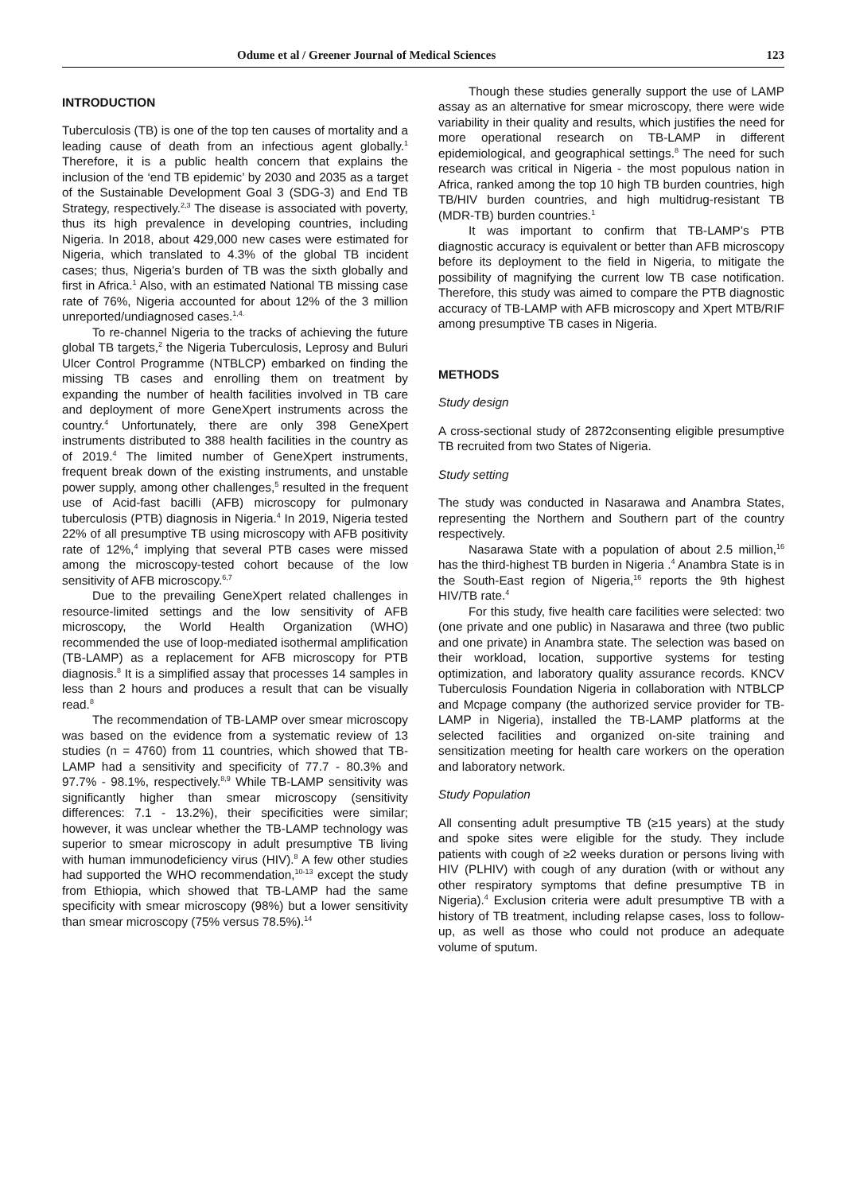Odume et al / Greener Journal of Medical Sciences 123
INTRODUCTION
Tuberculosis (TB) is one of the top ten causes of mortality and a leading cause of death from an infectious agent globally.<sup>1</sup> Therefore, it is a public health concern that explains the inclusion of the ‘end TB epidemic’ by 2030 and 2035 as a target of the Sustainable Development Goal 3 (SDG-3) and End TB Strategy, respectively.<sup>2,3</sup> The disease is associated with poverty, thus its high prevalence in developing countries, including Nigeria. In 2018, about 429,000 new cases were estimated for Nigeria, which translated to 4.3% of the global TB incident cases; thus, Nigeria's burden of TB was the sixth globally and first in Africa.<sup>1</sup> Also, with an estimated National TB missing case rate of 76%, Nigeria accounted for about 12% of the 3 million unreported/undiagnosed cases.<sup>1,4.</sup>
To re-channel Nigeria to the tracks of achieving the future global TB targets,<sup>2</sup> the Nigeria Tuberculosis, Leprosy and Buluri Ulcer Control Programme (NTBLCP) embarked on finding the missing TB cases and enrolling them on treatment by expanding the number of health facilities involved in TB care and deployment of more GeneXpert instruments across the country.<sup>4</sup> Unfortunately, there are only 398 GeneXpert instruments distributed to 388 health facilities in the country as of 2019.<sup>4</sup> The limited number of GeneXpert instruments, frequent break down of the existing instruments, and unstable power supply, among other challenges,<sup>5</sup> resulted in the frequent use of Acid-fast bacilli (AFB) microscopy for pulmonary tuberculosis (PTB) diagnosis in Nigeria.<sup>4</sup> In 2019, Nigeria tested 22% of all presumptive TB using microscopy with AFB positivity rate of 12%,<sup>4</sup> implying that several PTB cases were missed among the microscopy-tested cohort because of the low sensitivity of AFB microscopy.<sup>6,7</sup>
Due to the prevailing GeneXpert related challenges in resource-limited settings and the low sensitivity of AFB microscopy, the World Health Organization (WHO) recommended the use of loop-mediated isothermal amplification (TB-LAMP) as a replacement for AFB microscopy for PTB diagnosis.<sup>8</sup> It is a simplified assay that processes 14 samples in less than 2 hours and produces a result that can be visually read.<sup>8</sup>
The recommendation of TB-LAMP over smear microscopy was based on the evidence from a systematic review of 13 studies (n = 4760) from 11 countries, which showed that TB-LAMP had a sensitivity and specificity of 77.7 - 80.3% and 97.7% - 98.1%, respectively.<sup>8,9</sup> While TB-LAMP sensitivity was significantly higher than smear microscopy (sensitivity differences: 7.1 - 13.2%), their specificities were similar; however, it was unclear whether the TB-LAMP technology was superior to smear microscopy in adult presumptive TB living with human immunodeficiency virus (HIV).<sup>8</sup> A few other studies had supported the WHO recommendation,<sup>10-13</sup> except the study from Ethiopia, which showed that TB-LAMP had the same specificity with smear microscopy (98%) but a lower sensitivity than smear microscopy (75% versus 78.5%).<sup>14</sup>
Though these studies generally support the use of LAMP assay as an alternative for smear microscopy, there were wide variability in their quality and results, which justifies the need for more operational research on TB-LAMP in different epidemiological, and geographical settings.<sup>8</sup> The need for such research was critical in Nigeria - the most populous nation in Africa, ranked among the top 10 high TB burden countries, high TB/HIV burden countries, and high multidrug-resistant TB (MDR-TB) burden countries.<sup>1</sup>
It was important to confirm that TB-LAMP’s PTB diagnostic accuracy is equivalent or better than AFB microscopy before its deployment to the field in Nigeria, to mitigate the possibility of magnifying the current low TB case notification. Therefore, this study was aimed to compare the PTB diagnostic accuracy of TB-LAMP with AFB microscopy and Xpert MTB/RIF among presumptive TB cases in Nigeria.
METHODS
Study design
A cross-sectional study of 2872consenting eligible presumptive TB recruited from two States of Nigeria.
Study setting
The study was conducted in Nasarawa and Anambra States, representing the Northern and Southern part of the country respectively.
Nasarawa State with a population of about 2.5 million,<sup>16</sup> has the third-highest TB burden in Nigeria .<sup>4</sup> Anambra State is in the South-East region of Nigeria,<sup>16</sup> reports the 9th highest HIV/TB rate.<sup>4</sup>
For this study, five health care facilities were selected: two (one private and one public) in Nasarawa and three (two public and one private) in Anambra state. The selection was based on their workload, location, supportive systems for testing optimization, and laboratory quality assurance records. KNCV Tuberculosis Foundation Nigeria in collaboration with NTBLCP and Mcpage company (the authorized service provider for TB-LAMP in Nigeria), installed the TB-LAMP platforms at the selected facilities and organized on-site training and sensitization meeting for health care workers on the operation and laboratory network.
Study Population
All consenting adult presumptive TB (≥15 years) at the study and spoke sites were eligible for the study. They include patients with cough of ≥2 weeks duration or persons living with HIV (PLHIV) with cough of any duration (with or without any other respiratory symptoms that define presumptive TB in Nigeria).<sup>4</sup> Exclusion criteria were adult presumptive TB with a history of TB treatment, including relapse cases, loss to follow-up, as well as those who could not produce an adequate volume of sputum.